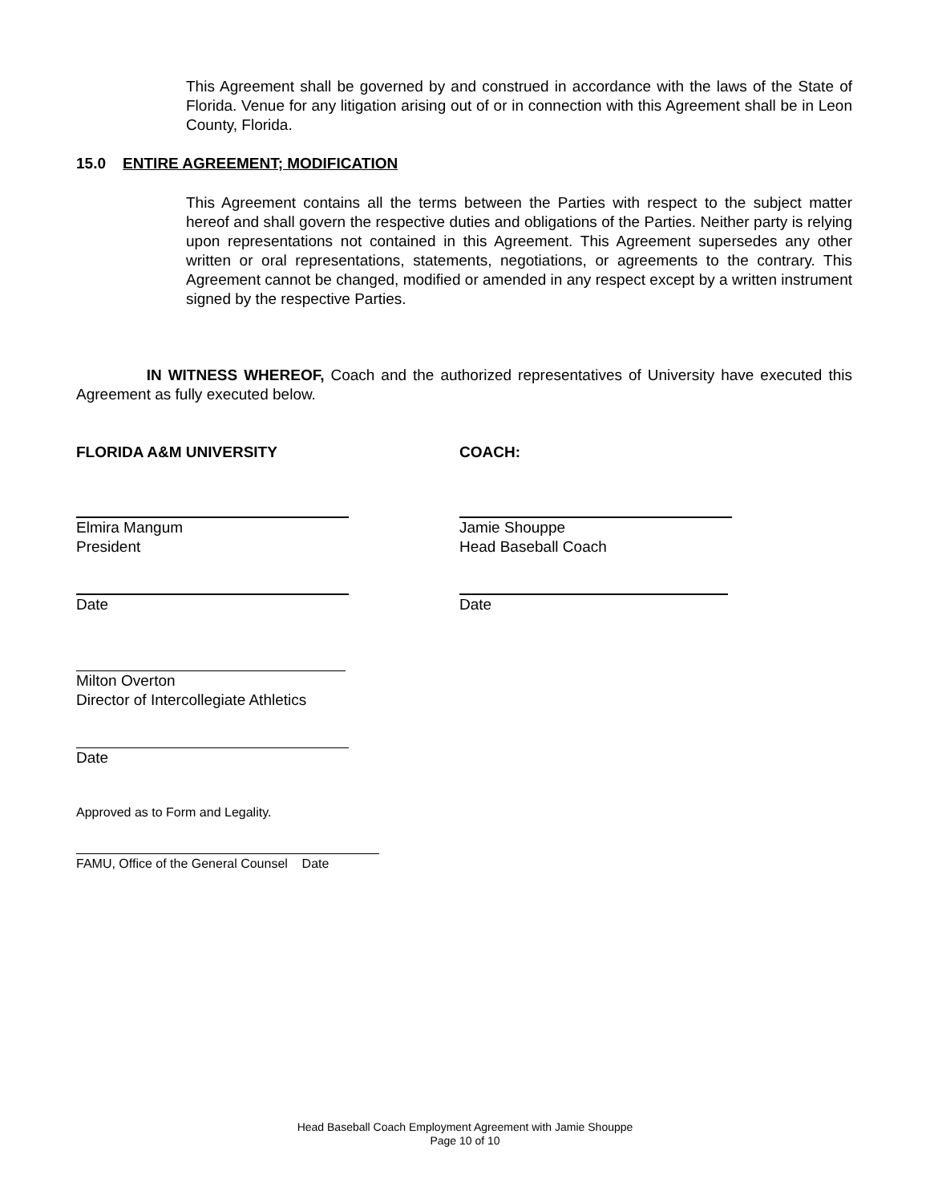This Agreement shall be governed by and construed in accordance with the laws of the State of Florida. Venue for any litigation arising out of or in connection with this Agreement shall be in Leon County, Florida.
15.0 ENTIRE AGREEMENT; MODIFICATION
This Agreement contains all the terms between the Parties with respect to the subject matter hereof and shall govern the respective duties and obligations of the Parties. Neither party is relying upon representations not contained in this Agreement. This Agreement supersedes any other written or oral representations, statements, negotiations, or agreements to the contrary. This Agreement cannot be changed, modified or amended in any respect except by a written instrument signed by the respective Parties.
IN WITNESS WHEREOF, Coach and the authorized representatives of University have executed this Agreement as fully executed below.
FLORIDA A&M UNIVERSITY COACH:
Elmira Mangum
President
Jamie Shouppe
Head Baseball Coach
Date Date
Milton Overton
Director of Intercollegiate Athletics
Date
Approved as to Form and Legality.
FAMU, Office of the General Counsel Date
Head Baseball Coach Employment Agreement with Jamie Shouppe
Page 10 of 10